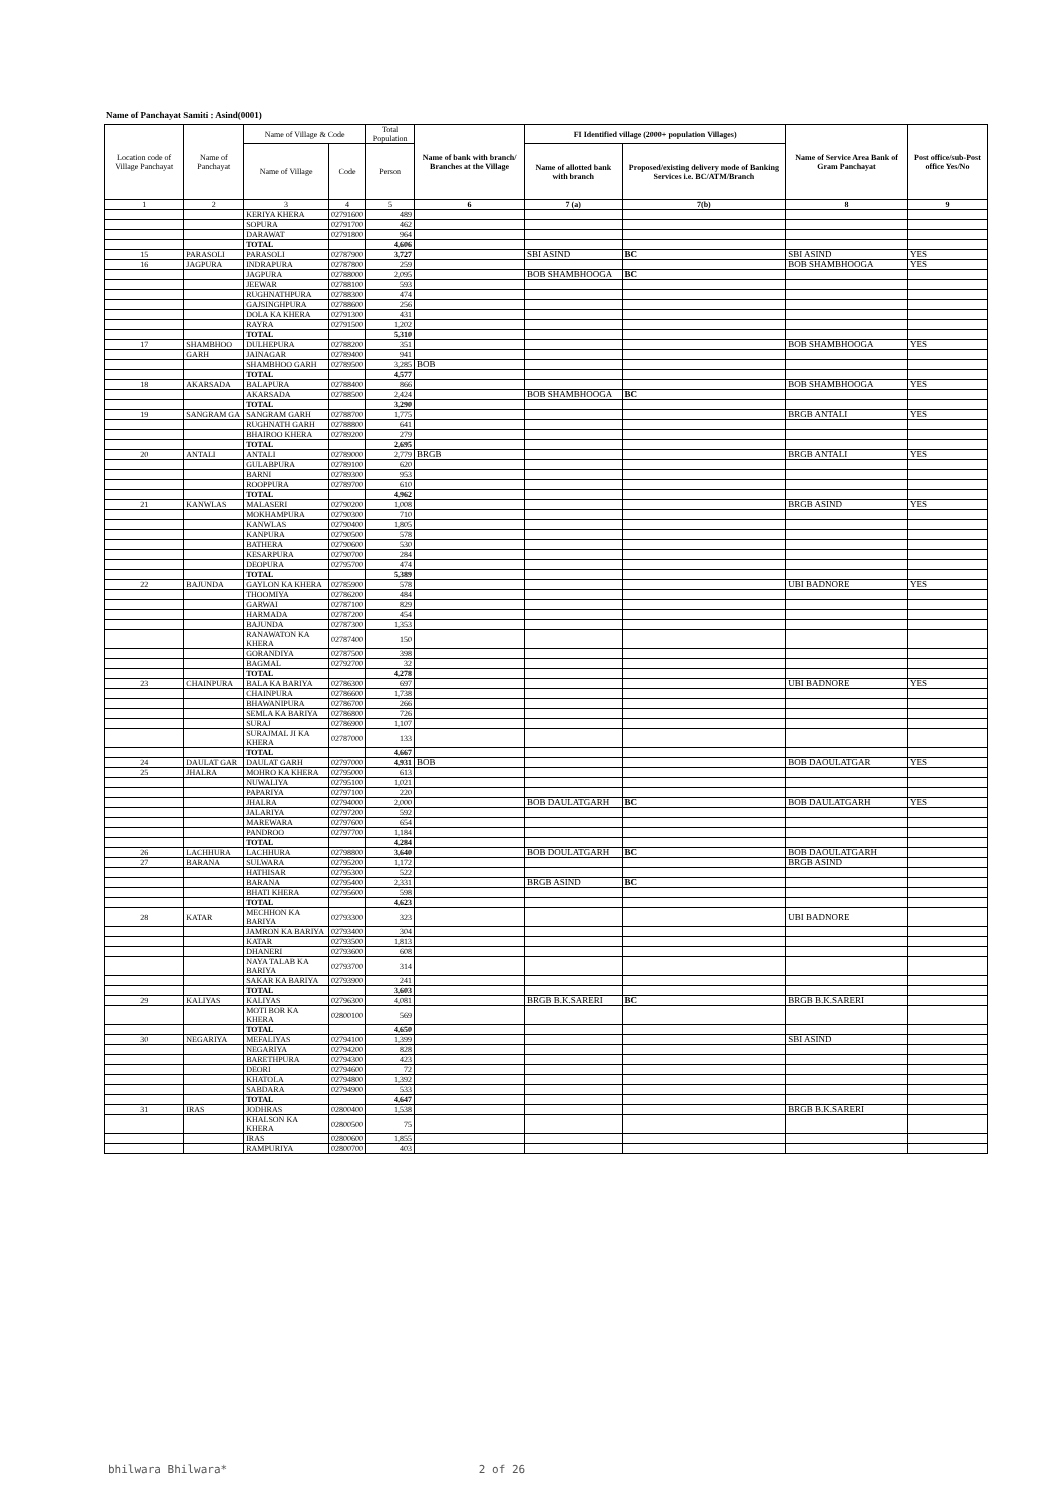Name of Panchayat Samiti : Asind(0001)
| Location code of Village Panchayat | Name of Panchayat | Name of Village & Code | | Total Population | Name of bank with branch/ Branches at the Village | FI Identified village (2000+ population Villages) | | Name of Service Area Bank of Gram Panchayat | Post office/sub-Post office Yes/No |
| --- | --- | --- | --- | --- | --- | --- | --- | --- | --- |
| | | Name of Village | Code | Person | | Name of allotted bank with branch | Proposed/existing delivery mode of Banking Services i.e. BC/ATM/Branch | | |
| 1 | 2 | 3 | 4 | 5 | 6 | 7 (a) | 7(b) | 8 | 9 |
| | | KERIYA KHERA | 02791600 | 489 | | | | | |
| | | SOPURA | 02791700 | 462 | | | | | |
| | | DARAWAT | 02791800 | 964 | | | | | |
| | | TOTAL | | 4,606 | | | | | |
| 15 | PARASOLI | PARASOLI | 02787900 | 3,727 | | SBI ASIND | BC | SBI ASIND | YES |
| 16 | JAGPURA | INDRAPURA | 02787800 | 259 | | | | BOB SHAMBHOOGA | YES |
| | | JAGPURA | 02788000 | 2,095 | | BOB SHAMBHOOGA | BC | | |
| | | JEEWAR | 02788100 | 593 | | | | | |
| | | RUGHNATHPURA | 02788300 | 474 | | | | | |
| | | GAJSINGHPURA | 02788600 | 256 | | | | | |
| | | DOLA KA KHERA | 02791300 | 431 | | | | | |
| | | RAYRA | 02791500 | 1,202 | | | | | |
| | | TOTAL | | 5,310 | | | | | |
| 17 | SHAMBHOO | DULHEPURA | 02788200 | 351 | | | | BOB SHAMBHOOGA | YES |
| | GARH | JAINAGAR | 02789400 | 941 | | | | | |
| | | SHAMBHOO GARH | 02789500 | 3,285 | BOB | | | | |
| | | TOTAL | | 4,577 | | | | | |
| 18 | AKARSADA | BALAPURA | 02788400 | 866 | | | | BOB SHAMBHOOGA | YES |
| | | AKARSADA | 02788500 | 2,424 | | BOB SHAMBHOOGA | BC | | |
| | | TOTAL | | 3,290 | | | | | |
| 19 | SANGRAM GA | SANGRAM GARH | 02788700 | 1,775 | | | | BRGB ANTALI | YES |
| | | RUGHNATH GARH | 02788800 | 641 | | | | | |
| | | BHAIROO KHERA | 02789200 | 279 | | | | | |
| | | TOTAL | | 2,695 | | | | | |
| 20 | ANTALI | ANTALI | 02789000 | 2,779 | BRGB | | | BRGB ANTALI | YES |
| | | GULABPURA | 02789100 | 620 | | | | | |
| | | BARNI | 02789300 | 953 | | | | | |
| | | ROOPPURA | 02789700 | 610 | | | | | |
| | | TOTAL | | 4,962 | | | | | |
| 21 | KANWLAS | MALASERI | 02790200 | 1,008 | | | | BRGB ASIND | YES |
| | | MOKHAMPURA | 02790300 | 710 | | | | | |
| | | KANWLAS | 02790400 | 1,805 | | | | | |
| | | KANPURA | 02790500 | 578 | | | | | |
| | | BATHERA | 02790600 | 530 | | | | | |
| | | KESARPURA | 02790700 | 284 | | | | | |
| | | DEOPURA | 02795700 | 474 | | | | | |
| | | TOTAL | | 5,389 | | | | | |
| 22 | BAJUNDA | GAYLON KA KHERA | 02785900 | 578 | | | | UBI BADNORE | YES |
| | | THOOMIYA | 02786200 | 484 | | | | | |
| | | GARWAI | 02787100 | 829 | | | | | |
| | | HARMADA | 02787200 | 454 | | | | | |
| | | BAJUNDA | 02787300 | 1,353 | | | | | |
| | | RANAWATON KA KHERA | 02787400 | 150 | | | | | |
| | | GORANDIYA | 02787500 | 398 | | | | | |
| | | BAGMAL | 02792700 | 32 | | | | | |
| | | TOTAL | | 4,278 | | | | | |
| 23 | CHAINPURA | BALA KA BARIYA | 02786300 | 697 | | | | UBI BADNORE | YES |
| | | CHAINPURA | 02786600 | 1,738 | | | | | |
| | | BHAWANIPURA | 02786700 | 266 | | | | | |
| | | SEMLA KA BARIYA | 02786800 | 726 | | | | | |
| | | SURAJ | 02786900 | 1,107 | | | | | |
| | | SURAJMAL JI KA KHERA | 02787000 | 133 | | | | | |
| | | TOTAL | | 4,667 | | | | | |
| 24 | DAULAT GAR | DAULAT GARH | 02797000 | 4,931 | BOB | | | BOB DAOULATGAR | YES |
| 25 | JHALRA | MOHRO KA KHERA | 02795000 | 613 | | | | | |
| | | NUWALIYA | 02795100 | 1,021 | | | | | |
| | | PAPARIYA | 02797100 | 220 | | | | | |
| | | JHALRA | 02794000 | 2,000 | | BOB DAULATGARH | BC | BOB DAULATGARH | YES |
| | | JALARIYA | 02797200 | 592 | | | | | |
| | | MAREWARA | 02797600 | 654 | | | | | |
| | | PANDROO | 02797700 | 1,184 | | | | | |
| | | TOTAL | | 4,284 | | | | | |
| 26 | LACHHURA | LACHHURA | 02798800 | 3,640 | | BOB DOULATGARH | BC | BOB DAOULATGARH | |
| 27 | BARANA | SULWARA | 02795200 | 1,172 | | | | BRGB ASIND | |
| | | HATHISAR | 02795300 | 522 | | | | | |
| | | BARANA | 02795400 | 2,331 | | BRGB ASIND | BC | | |
| | | BHATI KHERA | 02795600 | 598 | | | | | |
| | | TOTAL | | 4,623 | | | | | |
| 28 | KATAR | MECHHON KA BARIYA | 02793300 | 323 | | | | UBI BADNORE | |
| | | JAMRON KA BARIYA | 02793400 | 304 | | | | | |
| | | KATAR | 02793500 | 1,813 | | | | | |
| | | DHANERI | 02793600 | 608 | | | | | |
| | | NAYA TALAB KA BARIYA | 02793700 | 314 | | | | | |
| | | SAKAR KA BARIYA | 02793900 | 241 | | | | | |
| | | TOTAL | | 3,603 | | | | | |
| 29 | KALIYAS | KALIYAS | 02796300 | 4,081 | | BRGB B.K.SARERI | BC | BRGB B.K.SARERI | |
| | | MOTI BOR KA KHERA | 02800100 | 569 | | | | | |
| | | TOTAL | | 4,650 | | | | | |
| 30 | NEGARIYA | MEFALIYAS | 02794100 | 1,399 | | | | SBI ASIND | |
| | | NEGARIYA | 02794200 | 828 | | | | | |
| | | BARETHPURA | 02794300 | 423 | | | | | |
| | | DEORI | 02794600 | 72 | | | | | |
| | | KHATOLA | 02794800 | 1,392 | | | | | |
| | | SABDARA | 02794900 | 533 | | | | | |
| | | TOTAL | | 4,647 | | | | | |
| 31 | IRAS | JODHRAS | 02800400 | 1,538 | | | | BRGB B.K.SARERI | |
| | | KHALSON KA KHERA | 02800500 | 75 | | | | | |
| | | IRAS | 02800600 | 1,855 | | | | | |
| | | RAMPURIYA | 02800700 | 403 | | | | | |
bhilwara Bhilwara* 2 of 26